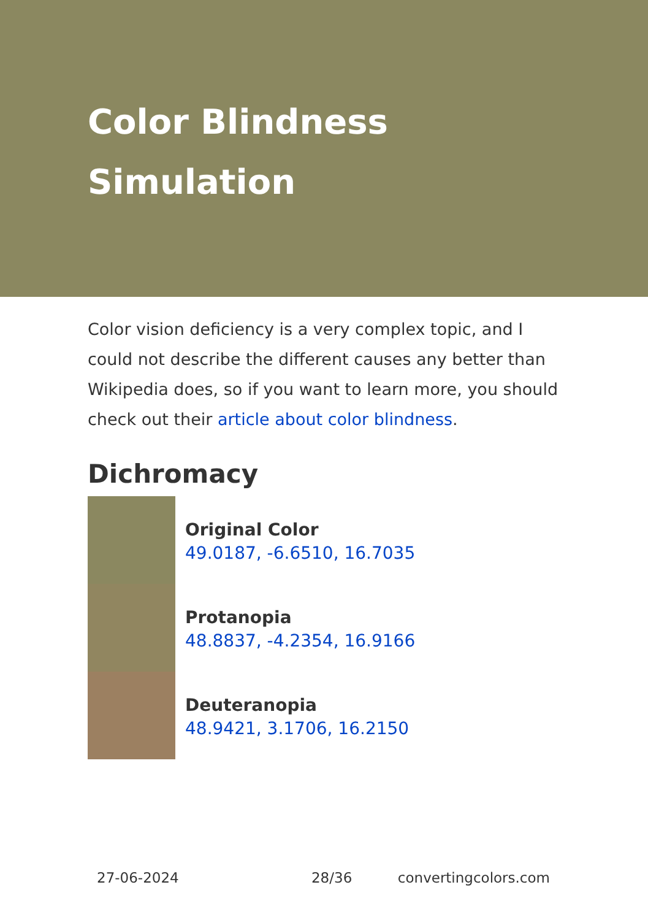Color Blindness
Simulation
Color vision deficiency is a very complex topic, and I could not describe the different causes any better than Wikipedia does, so if you want to learn more, you should check out their article about color blindness.
Dichromacy
Original Color
49.0187, -6.6510, 16.7035
Protanopia
48.8837, -4.2354, 16.9166
Deuteranopia
48.9421, 3.1706, 16.2150
27-06-2024 28/36 convertingcolors.com